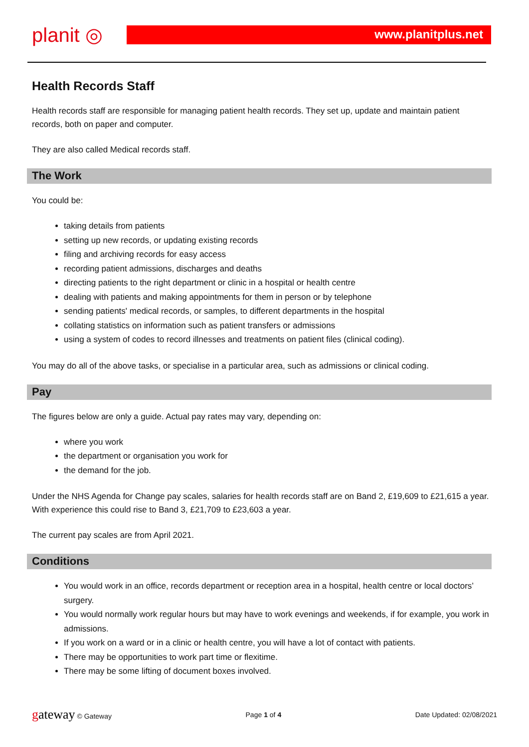planit ◎
www.planitplus.net
Health Records Staff
Health records staff are responsible for managing patient health records. They set up, update and maintain patient records, both on paper and computer.
They are also called Medical records staff.
The Work
You could be:
taking details from patients
setting up new records, or updating existing records
filing and archiving records for easy access
recording patient admissions, discharges and deaths
directing patients to the right department or clinic in a hospital or health centre
dealing with patients and making appointments for them in person or by telephone
sending patients' medical records, or samples, to different departments in the hospital
collating statistics on information such as patient transfers or admissions
using a system of codes to record illnesses and treatments on patient files (clinical coding).
You may do all of the above tasks, or specialise in a particular area, such as admissions or clinical coding.
Pay
The figures below are only a guide. Actual pay rates may vary, depending on:
where you work
the department or organisation you work for
the demand for the job.
Under the NHS Agenda for Change pay scales, salaries for health records staff are on Band 2, £19,609 to £21,615 a year. With experience this could rise to Band 3, £21,709 to £23,603 a year.
The current pay scales are from April 2021.
Conditions
You would work in an office, records department or reception area in a hospital, health centre or local doctors’ surgery.
You would normally work regular hours but may have to work evenings and weekends, if for example, you work in admissions.
If you work on a ward or in a clinic or health centre, you will have a lot of contact with patients.
There may be opportunities to work part time or flexitime.
There may be some lifting of document boxes involved.
gateway © Gateway Page 1 of 4 Date Updated: 02/08/2021